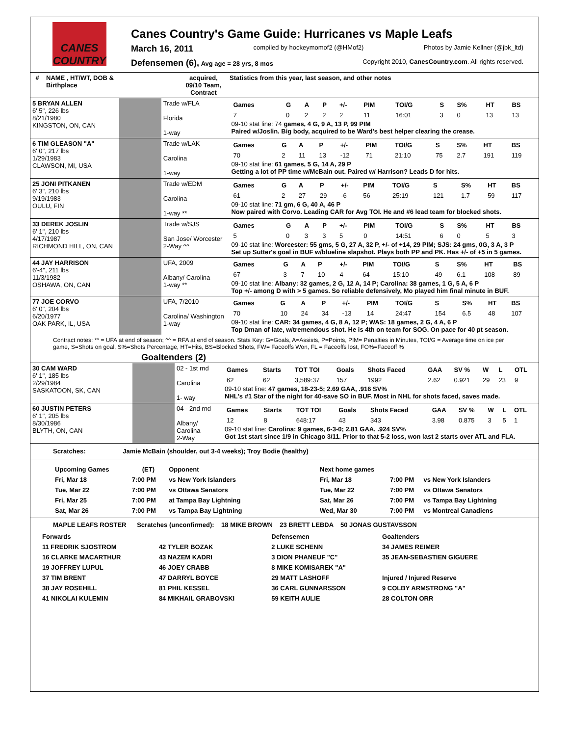CANES COUNTRY
Canes Country's Game Guide: Hurricanes vs Maple Leafs
March 16, 2011 compiled by hockeymomof2 (@HMof2) Photos by Jamie Kellner (@jbk_ltd)
Defensemen (6), Avg age = 28 yrs, 8 mos Copyright 2010, CanesCountry.com. All rights reserved.
| # | NAME , HT/WT, DOB & Birthplace | | acquired, 09/10 Team, Contract | Statistics from this year, last season, and other notes |
| --- | --- | --- | --- | --- |
| 5 BRYAN ALLEN 6' 5", 226 lbs 8/21/1980 KINGSTON, ON, CAN | | Trade w/FLA Florida 1-way | / Games / G / A / P / +/- / PIM / TOI/G / S / S% / HT / BS / / 7 / 0 / 2 / 2 / 2 / 11 / 16:01 / 3 / 0 / 13 / 13 / 09-10 stat line: 74 games, 4 G, 9 A, 13 P, 99 PIM Paired w/Joslin. Big body, acquired to be Ward's best helper clearing the crease. |
| 6 TIM GLEASON "A" 6' 0", 217 lbs 1/29/1983 CLAWSON, MI, USA | | Trade w/LAK Carolina 1-way | / Games / G / A / P / +/- / PIM / TOI/G / S / S% / HT / BS / / 70 / 2 / 11 / 13 / -12 / 71 / 21:10 / 75 / 2.7 / 191 / 119 / 09-10 stat line: 61 games, 5 G, 14 A, 29 P Getting a lot of PP time w/McBain out. Paired w/ Harrison? Leads D for hits. |
| 25 JONI PITKANEN 6' 3", 210 lbs 9/19/1983 OULU, FIN | | Trade w/EDM Carolina 1-way ** | / Games / G / A / P / +/- / PIM / TOI/G / S / S% / HT / BS / / 61 / 2 / 27 / 29 / -6 / 56 / 25:19 / 121 / 1.7 / 59 / 117 / 09-10 stat line: 71 gm, 6 G, 40 A, 46 P Now paired with Corvo. Leading CAR for Avg TOI. He and #6 lead team for blocked shots. |
| 33 DEREK JOSLIN 6' 1", 210 lbs 4/17/1987 RICHMOND HILL, ON, CAN | | Trade w/SJS San Jose/ Worcester 2-Way ^^ | / Games / G / A / P / +/- / PIM / TOI/G / S / S% / HT / BS / / 5 / 0 / 3 / 3 / 5 / 0 / 14:51 / 6 / 0 / 5 / 3 / 09-10 stat line: Worcester: 55 gms, 5 G, 27 A, 32 P, +/- of +14, 29 PIM; SJS: 24 gms, 0G, 3 A, 3 P Set up Sutter's goal in BUF w/blueline slapshot. Plays both PP and PK. Has +/- of +5 in 5 games. |
| 44 JAY HARRISON 6'-4", 211 lbs 11/3/1982 OSHAWA, ON, CAN | | UFA, 2009 Albany/ Carolina 1-way ** | / Games / G / A / P / +/- / PIM / TOI/G / S / S% / HT / BS / / 67 / 3 / 7 / 10 / 4 / 64 / 15:10 / 49 / 6.1 / 108 / 89 / 09-10 stat line: Albany: 32 games, 2 G, 12 A, 14 P; Carolina: 38 games, 1 G, 5 A, 6 P Top +/- among D with > 5 games. So reliable defensively, Mo played him final minute in BUF. |
| 77 JOE CORVO 6' 0", 204 lbs 6/20/1977 OAK PARK, IL, USA | | UFA, 7/2010 Carolina/ Washington 1-way | / Games / G / A / P / +/- / PIM / TOI/G / S / S% / HT / BS / / 70 / 10 / 24 / 34 / -13 / 14 / 24:47 / 154 / 6.5 / 48 / 107 / 09-10 stat line: CAR: 34 games, 4 G, 8 A, 12 P; WAS: 18 games, 2 G, 4 A, 6 P Top Dman of late, w/tremendous shot. He is 4th on team for SOG. On pace for 40 pt season. |
Contract notes: ** = UFA at end of season; ^^ = RFA at end of season. Stats Key: G=Goals, A=Assists, P=Points, PIM= Penalties in Minutes, TOI/G = Average time on ice per game, S=Shots on goal, S%=Shots Percentage, HT=Hits, BS=Blocked Shots, FW= Faceoffs Won, FL = Faceoffs lost, FO%=Faceoff %
Goaltenders (2)
| 30 CAM WARD 6' 1", 185 lbs 2/29/1984 SASKATOON, SK, CAN | | 02 - 1st rnd Carolina 1- way | / Games / Starts / TOT TOI / Goals / Shots Faced / GAA / SV % / W / L / OTL / / 62 / 62 / 3,589:37 / 157 / 1992 / 2.62 / 0.921 / 29 / 23 / 9 / 09-10 stat line: 47 games, 18-23-5; 2.69 GAA, .916 SV% NHL's #1 Star of the night for 40-save SO in BUF. Most in NHL for shots faced, saves made. |
| 60 JUSTIN PETERS 6' 1", 205 lbs 8/30/1986 BLYTH, ON, CAN | | 04 - 2nd rnd Albany/ Carolina 2-Way | / Games / Starts / TOT TOI / Goals / Shots Faced / GAA / SV % / W / L / OTL / / 12 / 8 / 648:17 / 43 / 343 / 3.98 / 0.875 / 3 / 5 / 1 / 09-10 stat line: Carolina: 9 games, 6-3-0; 2.81 GAA, .924 SV% Got 1st start since 1/9 in Chicago 3/11. Prior to that 5-2 loss, won last 2 starts over ATL and FLA. |
Scratches: Jamie McBain (shoulder, out 3-4 weeks); Troy Bodie (healthy)
| Upcoming Games | (ET) | Opponent |
| --- | --- | --- |
| Fri, Mar 18 | 7:00 PM | vs New York Islanders |
| Tue, Mar 22 | 7:00 PM | vs Ottawa Senators |
| Fri, Mar 25 | 7:00 PM | at Tampa Bay Lightning |
| Sat, Mar 26 | 7:00 PM | vs Tampa Bay Lightning |
| Next home games | | |
| --- | --- | --- |
| Fri, Mar 18 | 7:00 PM | vs New York Islanders |
| Tue, Mar 22 | 7:00 PM | vs Ottawa Senators |
| Sat, Mar 26 | 7:00 PM | vs Tampa Bay Lightning |
| Wed, Mar 30 | 7:00 PM | vs Montreal Canadiens |
MAPLE LEAFS ROSTER Scratches (unconfirmed): 18 MIKE BROWN 23 BRETT LEBDA 50 JONAS GUSTAVSSON
| Forwards | | Defensemen | Goaltenders |
| --- | --- | --- | --- |
| 11 FREDRIK SJOSTROM | 42 TYLER BOZAK | 2 LUKE SCHENN | 34 JAMES REIMER |
| 16 CLARKE MACARTHUR | 43 NAZEM KADRI | 3 DION PHANEUF "C" | 35 JEAN-SEBASTIEN GIGUERE |
| 19 JOFFREY LUPUL | 46 JOEY CRABB | 8 MIKE KOMISAREK "A" | |
| 37 TIM BRENT | 47 DARRYL BOYCE | 29 MATT LASHOFF | Injured / Injured Reserve |
| 38 JAY ROSEHILL | 81 PHIL KESSEL | 36 CARL GUNNARSSON | 9 COLBY ARMSTRONG "A" |
| 41 NIKOLAI KULEMIN | 84 MIKHAIL GRABOVSKI | 59 KEITH AULIE | 28 COLTON ORR |